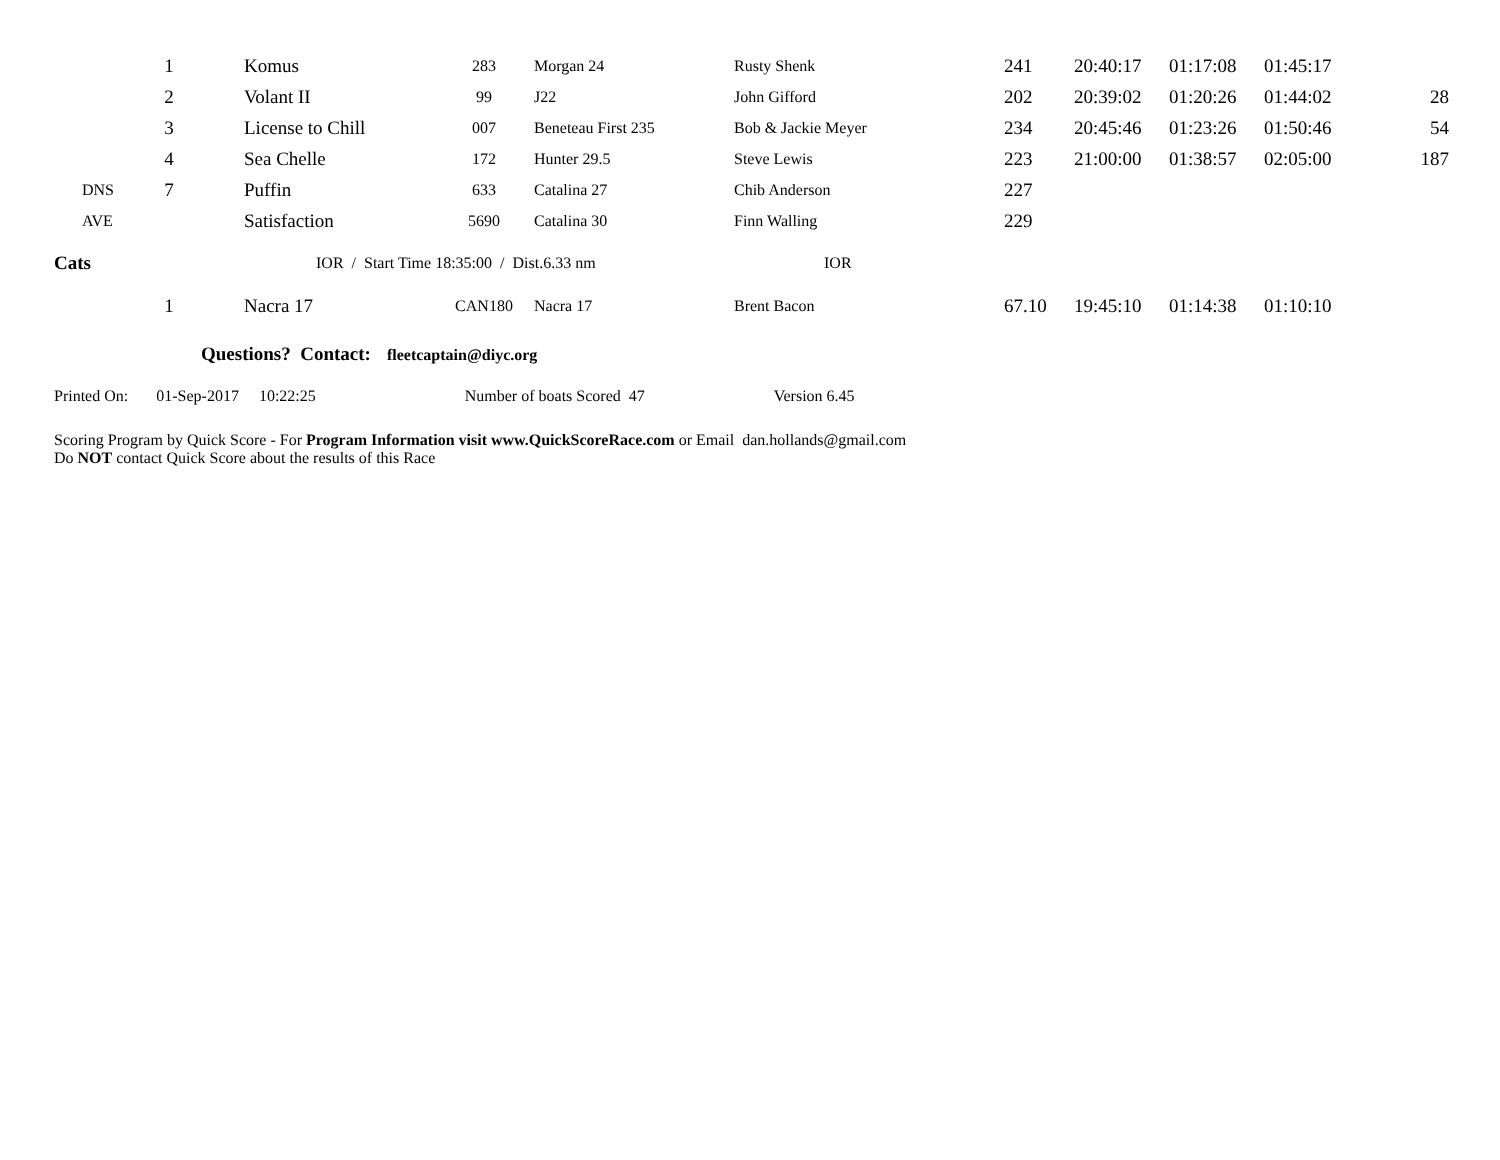| | 1 | Komus | 283 | Morgan 24 | Rusty Shenk | 241 | 20:40:17 | 01:17:08 | 01:45:17 | |
| | 2 | Volant II | 99 | J22 | John Gifford | 202 | 20:39:02 | 01:20:26 | 01:44:02 | 28 |
| | 3 | License to Chill | 007 | Beneteau First 235 | Bob & Jackie Meyer | 234 | 20:45:46 | 01:23:26 | 01:50:46 | 54 |
| | 4 | Sea Chelle | 172 | Hunter 29.5 | Steve Lewis | 223 | 21:00:00 | 01:38:57 | 02:05:00 | 187 |
| DNS | 7 | Puffin | 633 | Catalina 27 | Chib Anderson | 227 | | | | |
| AVE | | Satisfaction | 5690 | Catalina 30 | Finn Walling | 229 | | | | |
| Cats | | IOR / Start Time 18:35:00 / Dist.6.33 nm | | | IOR | | | | | |
| | 1 | Nacra 17 | CAN180 | Nacra 17 | Brent Bacon | 67.10 | 19:45:10 | 01:14:38 | 01:10:10 | |
Questions? Contact: fleetcaptain@diyc.org
Printed On: 01-Sep-2017 10:22:25 Number of boats Scored 47 Version 6.45
Scoring Program by Quick Score - For Program Information visit www.QuickScoreRace.com or Email dan.hollands@gmail.com
Do NOT contact Quick Score about the results of this Race